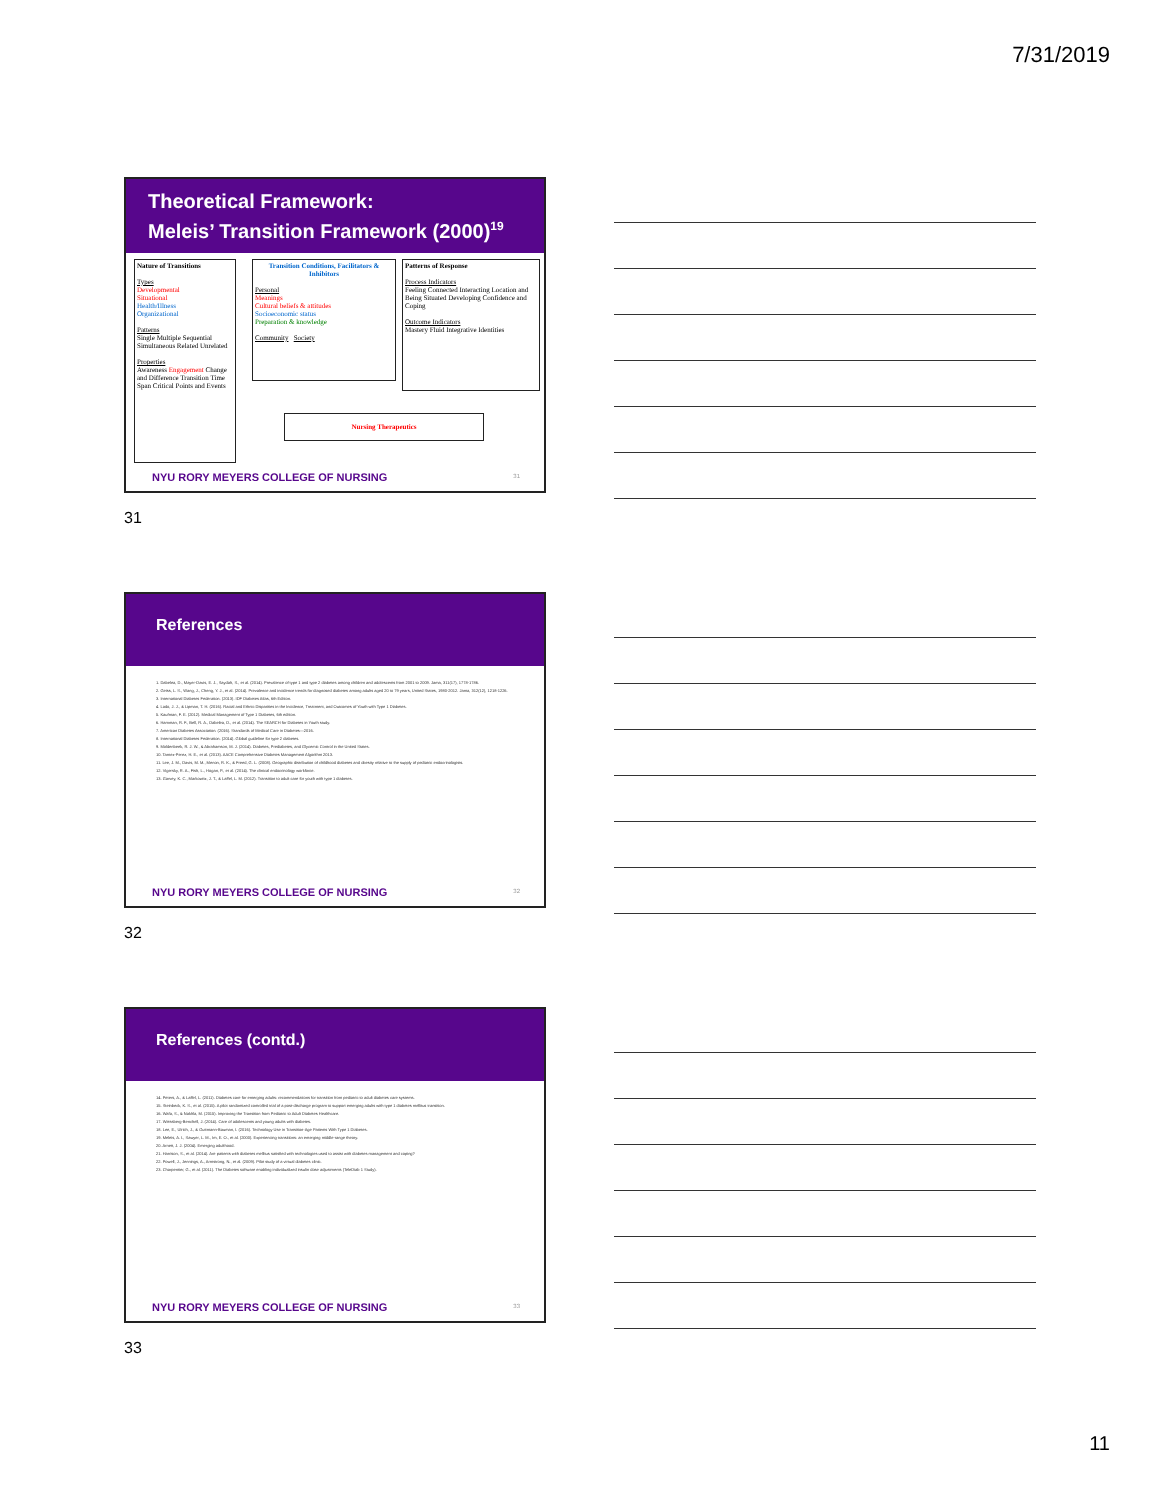7/31/2019
Theoretical Framework:
Meleis’ Transition Framework (2000)<sup>19</sup>
Nature of Transitions
Types
Developmental
Situational
Health/Illness
Organizational
Patterns
Single Multiple Sequential Simultaneous Related Unrelated
Properties
Awareness Engagement Change and Difference Transition Time Span Critical Points and Events
Transition Conditions, Facilitators & Inhibitors
Personal
Meanings
Cultural beliefs & attitudes
Socioeconomic status
Preparation & knowledge
Community Society
Patterns of Response
Process Indicators
Feeling Connected Interacting Location and Being Situated Developing Confidence and Coping
Outcome Indicators
Mastery Fluid Integrative Identities
Nursing Therapeutics
NYU RORY MEYERS COLLEGE OF NURSING
31
31
References
1. Dabelea, D., Mayer-Davis, E. J., Saydah, S., et al. (2014). Prevalence of type 1 and type 2 diabetes among children and adolescents from 2001 to 2009. Jama, 311(17), 1778-1786.
2. Geiss, L. S., Wang, J., Cheng, Y. J., et al. (2014). Prevalence and incidence trends for diagnosed diabetes among adults aged 20 to 79 years, United States, 1980-2012. Jama, 312(12), 1218-1226.
3. International Diabetes Federation. (2013). IDF Diabetes Atlas, 6th Edition.
4. Lado, J. J., & Lipman, T. H. (2016). Racial and Ethnic Disparities in the Incidence, Treatment, and Outcomes of Youth with Type 1 Diabetes.
5. Kaufman, F. E. (2012). Medical Management of Type 1 Diabetes, 6th edition.
6. Hamman, R. F., Bell, R. A., Dabelea, D., et al. (2014). The SEARCH for Diabetes in Youth study.
7. American Diabetes Association. (2016). Standards of Medical Care in Diabetes—2016.
8. International Diabetes Federation. (2014). Global guideline for type 2 diabetes.
9. Moldenbeek, R. J. W., & Abrahamson, M. J. (2014). Diabetes, Prediabetes, and Glycemic Control in the United States.
10. Tamez-Perez, H. E., et al. (2013). AACE Comprehensive Diabetes Management Algorithm 2013.
11. Lee, J. M., Davis, M. M., Menon, R. K., & Freed, G. L. (2008). Geographic distribution of childhood diabetes and obesity relative to the supply of pediatric endocrinologists.
12. Vigersky, R. A., Fish, L., Hogan, P., et al. (2014). The clinical endocrinology workforce.
13. Garvey, K. C., Markowitz, J. T., & Laffel, L. M. (2012). Transition to adult care for youth with type 1 diabetes.
NYU RORY MEYERS COLLEGE OF NURSING
32
32
References (contd.)
14. Peters, A., & Laffel, L. (2011). Diabetes care for emerging adults: recommendations for transition from pediatric to adult diabetes care systems.
15. Steinbeck, K. S., et al. (2015). A pilot randomized controlled trial of a post-discharge program to support emerging adults with type 1 diabetes mellitus transition.
16. Wafa, S., & Nakhla, M. (2015). Improving the Transition from Pediatric to Adult Diabetes Healthcare.
17. Weissberg-Benchell, J. (2014). Care of adolescents and young adults with diabetes.
18. Lee, E., Ulrich, J., & Guttmann-Bauman, I. (2016). Technology Use in Transition-Age Patients With Type 1 Diabetes.
19. Meleis, A. I., Sawyer, L. M., Im, E. O., et al. (2000). Experiencing transitions: an emerging middle-range theory.
20. Arnett, J. J. (2004). Emerging adulthood.
21. Harrison, S., et al. (2014). Are patients with diabetes mellitus satisfied with technologies used to assist with diabetes management and coping?
22. Powell, J., Jennings, A., Armstrong, N., et al. (2009). Pilot study of a virtual diabetes clinic.
23. Charpentier, G., et al. (2011). The Diabetes software enabling individualized insulin dose adjustments (TeleDiab 1 Study).
NYU RORY MEYERS COLLEGE OF NURSING
33
33
11